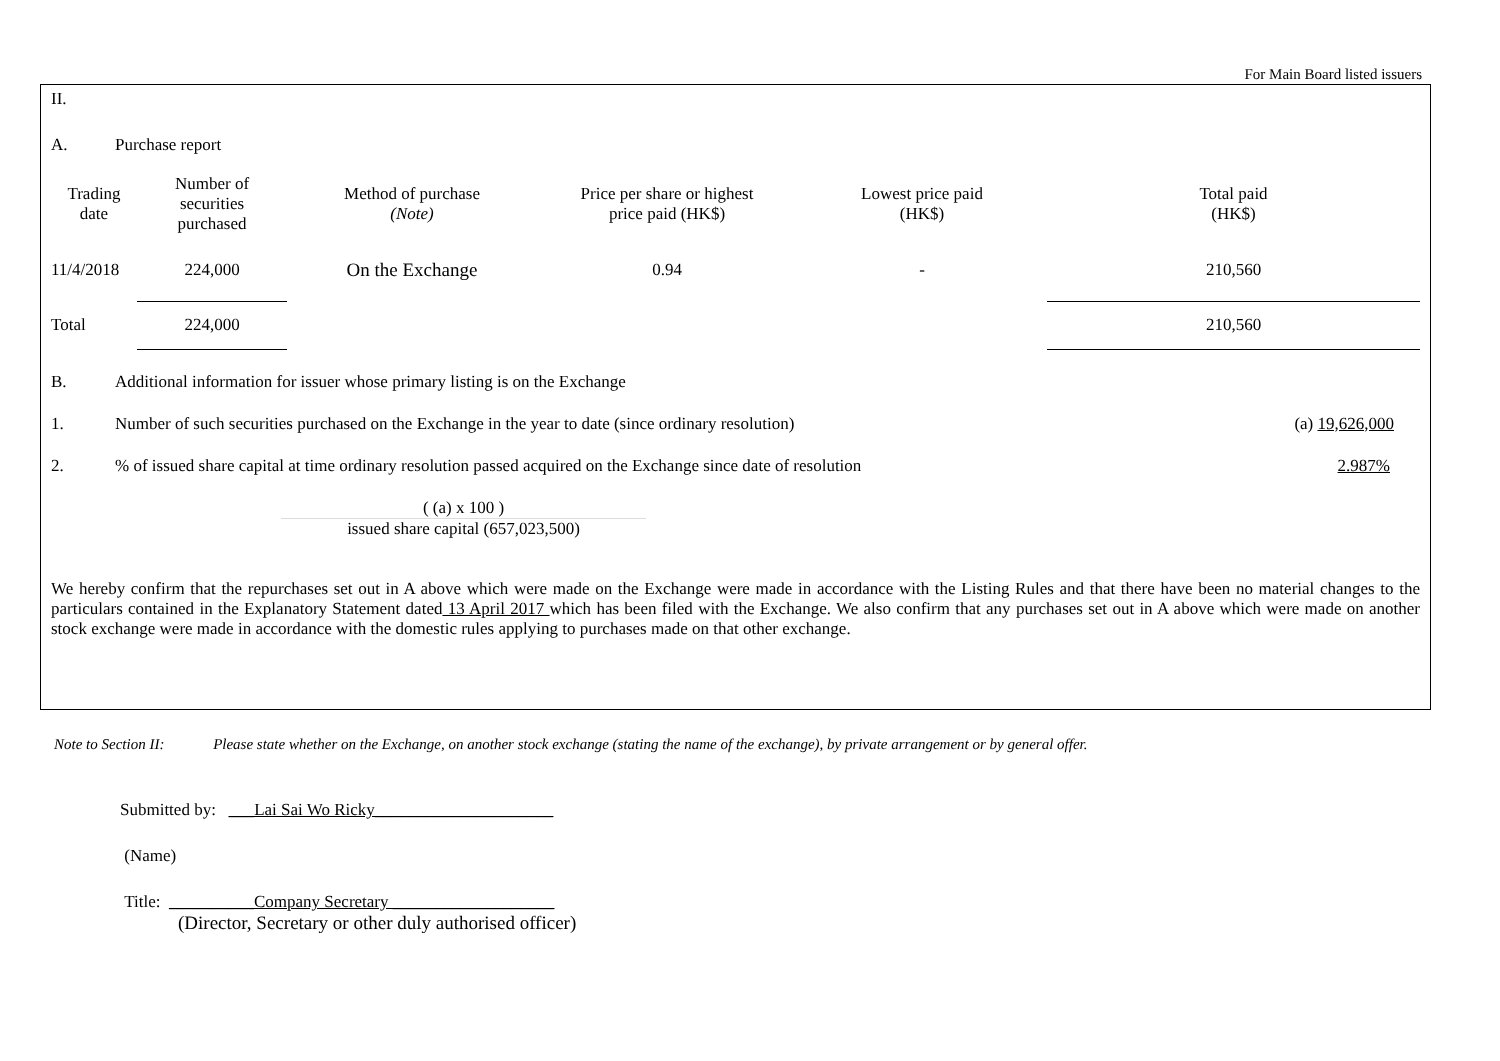For Main Board listed issuers
II.
A. Purchase report
| Trading date | Number of securities purchased | Method of purchase (Note) | Price per share or highest price paid (HK$) | Lowest price paid (HK$) | Total paid (HK$) |
| --- | --- | --- | --- | --- | --- |
| 11/4/2018 | 224,000 | On the Exchange | 0.94 | - | 210,560 |
| Total | 224,000 | | | | 210,560 |
B. Additional information for issuer whose primary listing is on the Exchange
1. Number of such securities purchased on the Exchange in the year to date (since ordinary resolution) (a) 19,626,000
2.% of issued share capital at time ordinary resolution passed acquired on the Exchange since date of resolution 2.987%
( (a) x 100 )
issued share capital (657,023,500)
We hereby confirm that the repurchases set out in A above which were made on the Exchange were made in accordance with the Listing Rules and that there have been no material changes to the particulars contained in the Explanatory Statement dated 13 April 2017 which has been filed with the Exchange. We also confirm that any purchases set out in A above which were made on another stock exchange were made in accordance with the domestic rules applying to purchases made on that other exchange.
Note to Section II: Please state whether on the Exchange, on another stock exchange (stating the name of the exchange), by private arrangement or by general offer.
Submitted by: ___Lai Sai Wo Ricky_____________________
(Name)
Title: __________Company Secretary ___________________
(Director, Secretary or other duly authorised officer)